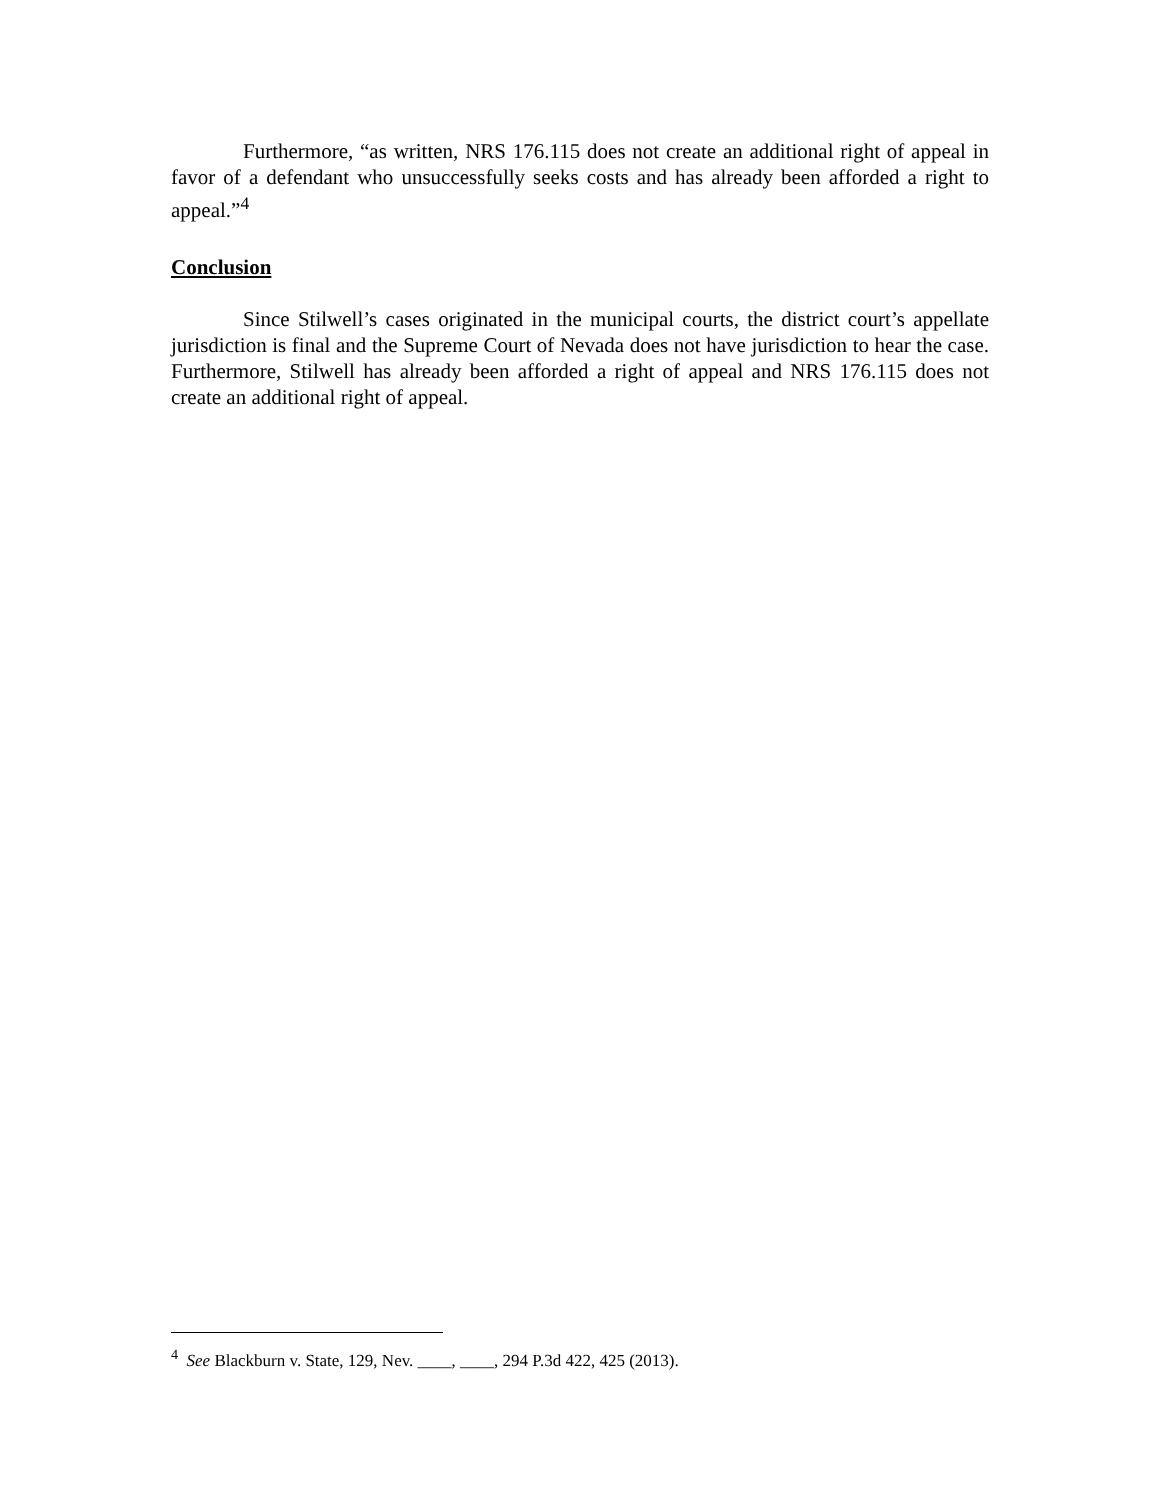Furthermore, “as written, NRS 176.115 does not create an additional right of appeal in favor of a defendant who unsuccessfully seeks costs and has already been afforded a right to appeal.”<sup>4</sup>
Conclusion
Since Stilwell’s cases originated in the municipal courts, the district court’s appellate jurisdiction is final and the Supreme Court of Nevada does not have jurisdiction to hear the case. Furthermore, Stilwell has already been afforded a right of appeal and NRS 176.115 does not create an additional right of appeal.
<sup>4</sup> See Blackburn v. State, 129, Nev. ____, ____, 294 P.3d 422, 425 (2013).